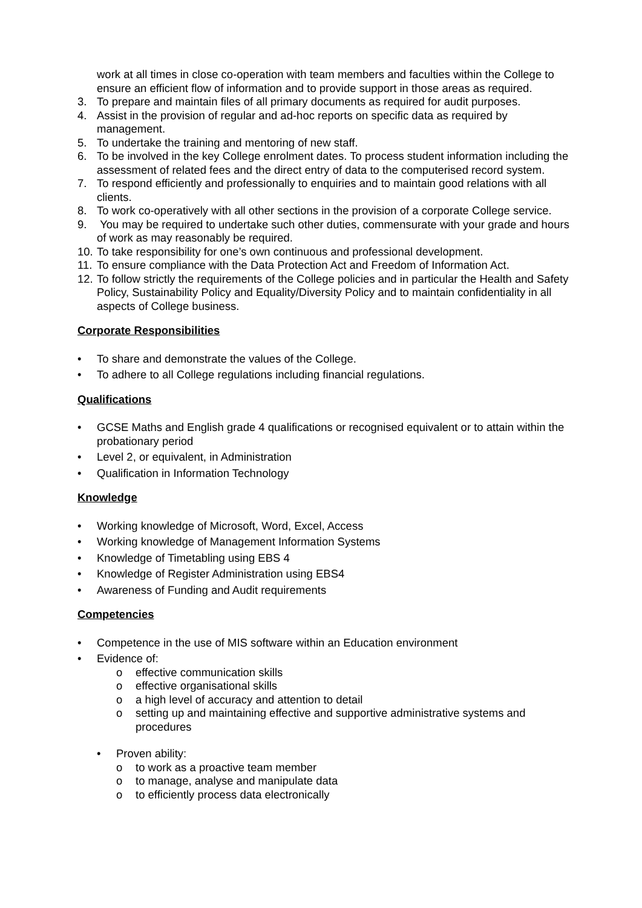work at all times in close co-operation with team members and faculties within the College to ensure an efficient flow of information and to provide support in those areas as required.
3. To prepare and maintain files of all primary documents as required for audit purposes.
4. Assist in the provision of regular and ad-hoc reports on specific data as required by management.
5. To undertake the training and mentoring of new staff.
6. To be involved in the key College enrolment dates. To process student information including the assessment of related fees and the direct entry of data to the computerised record system.
7. To respond efficiently and professionally to enquiries and to maintain good relations with all clients.
8. To work co-operatively with all other sections in the provision of a corporate College service.
9. You may be required to undertake such other duties, commensurate with your grade and hours of work as may reasonably be required.
10. To take responsibility for one’s own continuous and professional development.
11. To ensure compliance with the Data Protection Act and Freedom of Information Act.
12. To follow strictly the requirements of the College policies and in particular the Health and Safety Policy, Sustainability Policy and Equality/Diversity Policy and to maintain confidentiality in all aspects of College business.
Corporate Responsibilities
• To share and demonstrate the values of the College.
• To adhere to all College regulations including financial regulations.
Qualifications
• GCSE Maths and English grade 4 qualifications or recognised equivalent or to attain within the probationary period
• Level 2, or equivalent, in Administration
• Qualification in Information Technology
Knowledge
• Working knowledge of Microsoft, Word, Excel, Access
• Working knowledge of Management Information Systems
• Knowledge of Timetabling using EBS 4
• Knowledge of Register Administration using EBS4
• Awareness of Funding and Audit requirements
Competencies
• Competence in the use of MIS software within an Education environment
• Evidence of:
o effective communication skills
o effective organisational skills
o a high level of accuracy and attention to detail
o setting up and maintaining effective and supportive administrative systems and procedures
• Proven ability:
o to work as a proactive team member
o to manage, analyse and manipulate data
o to efficiently process data electronically